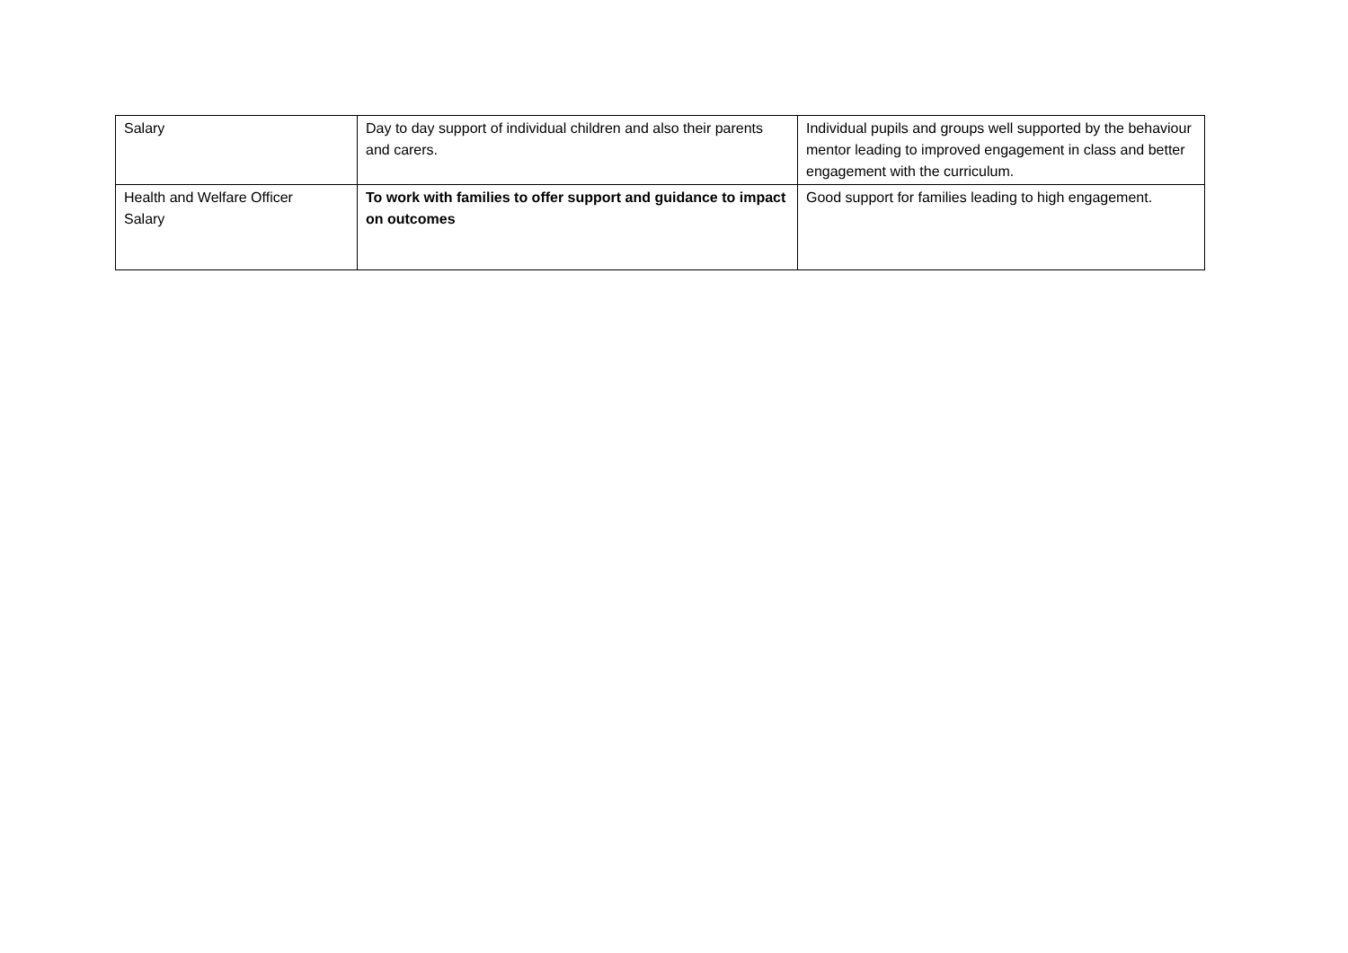| Salary | Day to day support of individual children and also their parents and carers. | Individual pupils and groups well supported by the behaviour mentor leading to improved engagement in class and better engagement with the curriculum. |
| Health and Welfare Officer Salary | To work with families to offer support and guidance to impact on outcomes | Good support for families leading to high engagement. |